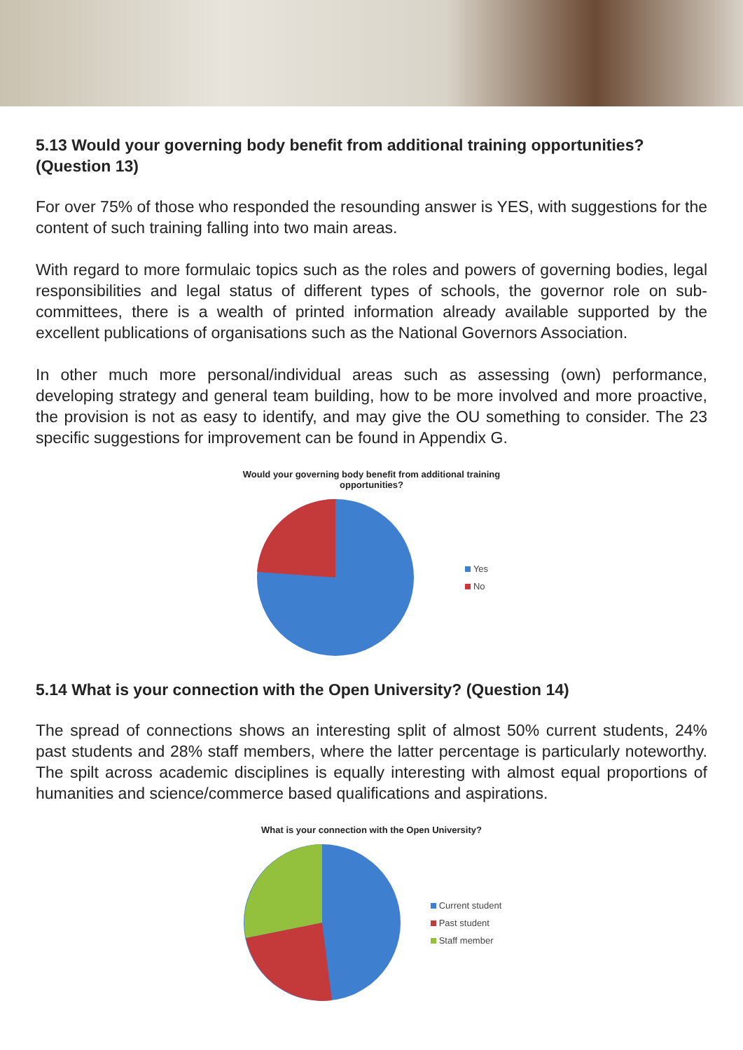5.13 Would your governing body benefit from additional training opportunities? (Question 13)
For over 75% of those who responded the resounding answer is YES, with suggestions for the content of such training falling into two main areas.
With regard to more formulaic topics such as the roles and powers of governing bodies, legal responsibilities and legal status of different types of schools, the governor role on sub-committees, there is a wealth of printed information already available supported by the excellent publications of organisations such as the National Governors Association.
In other much more personal/individual areas such as assessing (own) performance, developing strategy and general team building, how to be more involved and more proactive, the provision is not as easy to identify, and may give the OU something to consider. The 23 specific suggestions for improvement can be found in Appendix G.
Would your governing body benefit from additional training opportunities?
Yes
No
5.14 What is your connection with the Open University? (Question 14)
The spread of connections shows an interesting split of almost 50% current students, 24% past students and 28% staff members, where the latter percentage is particularly noteworthy. The spilt across academic disciplines is equally interesting with almost equal proportions of humanities and science/commerce based qualifications and aspirations.
What is your connection with the Open University?
Current student
Past student
Staff member